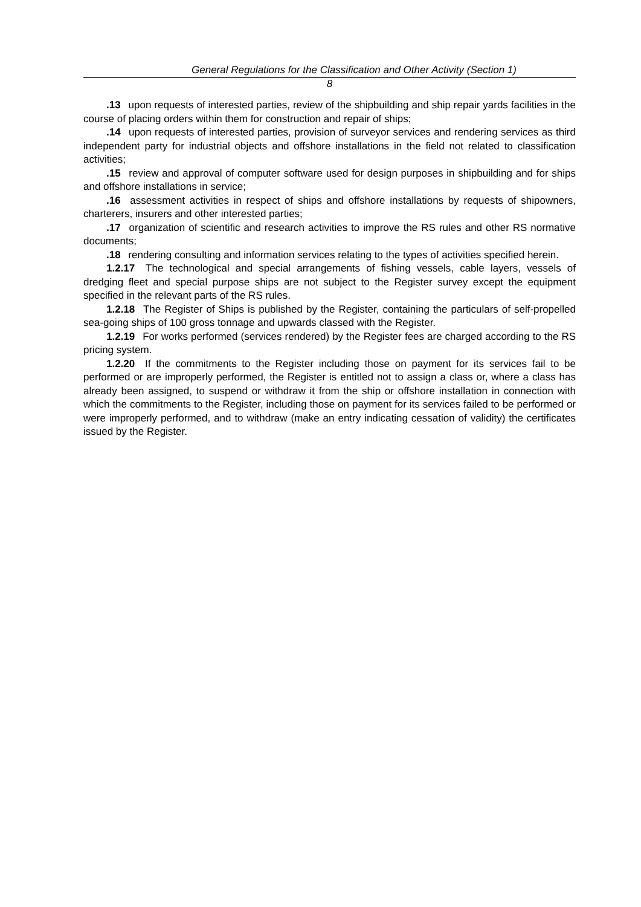General Regulations for the Classification and Other Activity (Section 1)
8
.13 upon requests of interested parties, review of the shipbuilding and ship repair yards facilities in the course of placing orders within them for construction and repair of ships;
.14 upon requests of interested parties, provision of surveyor services and rendering services as third independent party for industrial objects and offshore installations in the field not related to classification activities;
.15 review and approval of computer software used for design purposes in shipbuilding and for ships and offshore installations in service;
.16 assessment activities in respect of ships and offshore installations by requests of shipowners, charterers, insurers and other interested parties;
.17 organization of scientific and research activities to improve the RS rules and other RS normative documents;
.18 rendering consulting and information services relating to the types of activities specified herein.
1.2.17 The technological and special arrangements of fishing vessels, cable layers, vessels of dredging fleet and special purpose ships are not subject to the Register survey except the equipment specified in the relevant parts of the RS rules.
1.2.18 The Register of Ships is published by the Register, containing the particulars of self-propelled sea-going ships of 100 gross tonnage and upwards classed with the Register.
1.2.19 For works performed (services rendered) by the Register fees are charged according to the RS pricing system.
1.2.20 If the commitments to the Register including those on payment for its services fail to be performed or are improperly performed, the Register is entitled not to assign a class or, where a class has already been assigned, to suspend or withdraw it from the ship or offshore installation in connection with which the commitments to the Register, including those on payment for its services failed to be performed or were improperly performed, and to withdraw (make an entry indicating cessation of validity) the certificates issued by the Register.